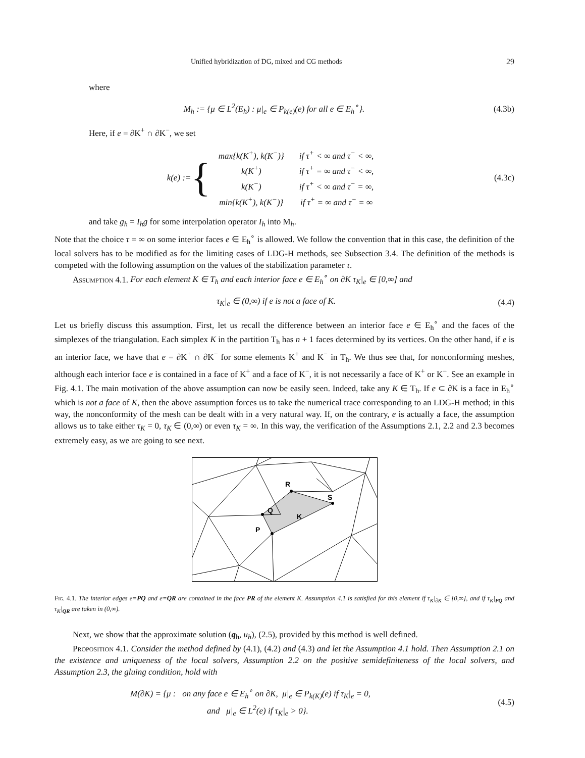Unified hybridization of DG, mixed and CG methods 29
where
M<sub>h</sub> := {μ ∈ L<sup>2</sup>(E<sub>h</sub>) : μ|<sub>e</sub> ∈ P<sub>k(e)</sub>(e) for all e ∈ E<sub>h</sub><sup>∘</sup>}.
(4.3b)
Here, if e = ∂K<sup>+</sup> ∩ ∂K<sup>−</sup>, we set
k(e) := {
| max{k(K<sup>+</sup>), k(K<sup>−</sup>)} | if τ<sup>+</sup> < ∞ and τ<sup>−</sup> < ∞, |
| k(K<sup>+</sup>) | if τ<sup>+</sup> = ∞ and τ<sup>−</sup> < ∞, |
| k(K<sup>−</sup>) | if τ<sup>+</sup> < ∞ and τ<sup>−</sup> = ∞, |
| min{k(K<sup>+</sup>), k(K<sup>−</sup>)} | if τ<sup>+</sup> = ∞ and τ<sup>−</sup> = ∞ |
(4.3c)
and take g<sub>h</sub> = I<sub>h</sub>g for some interpolation operator I<sub>h</sub> into M<sub>h</sub>.
Note that the choice τ = ∞ on some interior faces e ∈ E<sub>h</sub><sup>∘</sup> is allowed. We follow the convention that in this case, the definition of the local solvers has to be modified as for the limiting cases of LDG-H methods, see Subsection 3.4. The definition of the methods is competed with the following assumption on the values of the stabilization parameter τ.
Assumption 4.1. For each element K ∈ T<sub>h</sub> and each interior face e ∈ E<sub>h</sub><sup>∘</sup> on ∂K τ<sub>K</sub>|<sub>e</sub> ∈ [0,∞] and
τ<sub>K</sub>|<sub>e</sub> ∈ (0,∞) if e is not a face of K.
(4.4)
Let us briefly discuss this assumption. First, let us recall the difference between an interior face e ∈ E<sub>h</sub><sup>∘</sup> and the faces of the simplexes of the triangulation. Each simplex K in the partition T<sub>h</sub> has n + 1 faces determined by its vertices. On the other hand, if e is an interior face, we have that e = ∂K<sup>+</sup> ∩ ∂K<sup>−</sup> for some elements K<sup>+</sup> and K<sup>−</sup> in T<sub>h</sub>. We thus see that, for nonconforming meshes, although each interior face e is contained in a face of K<sup>+</sup> and a face of K<sup>−</sup>, it is not necessarily a face of K<sup>+</sup> or K<sup>−</sup>. See an example in Fig. 4.1. The main motivation of the above assumption can now be easily seen. Indeed, take any K ∈ T<sub>h</sub>. If e ⊂ ∂K is a face in E<sub>h</sub><sup>∘</sup> which is not a face of K, then the above assumption forces us to take the numerical trace corresponding to an LDG-H method; in this way, the nonconformity of the mesh can be dealt with in a very natural way. If, on the contrary, e is actually a face, the assumption allows us to take either τ<sub>K</sub> = 0, τ<sub>K</sub> ∈ (0,∞) or even τ<sub>K</sub> = ∞. In this way, the verification of the Assumptions 2.1, 2.2 and 2.3 becomes extremely easy, as we are going to see next.
R
Q
K
S
P
Fig. 4.1. The interior edges e=PQ and e=QR are contained in the face PR of the element K. Assumption 4.1 is satisfied for this element if τ<sub>K</sub>|<sub>∂K</sub> ∈ [0,∞], and if τ<sub>K</sub>|<sub>PQ</sub> and τ<sub>K</sub>|<sub>QR</sub> are taken in (0,∞).
Next, we show that the approximate solution (q<sub>h</sub>, u<sub>h</sub>), (2.5), provided by this method is well defined.
Proposition 4.1. Consider the method defined by (4.1), (4.2) and (4.3) and let the Assumption 4.1 hold. Then Assumption 2.1 on the existence and uniqueness of the local solvers, Assumption 2.2 on the positive semidefiniteness of the local solvers, and Assumption 2.3, the gluing condition, hold with
M(∂K) = {μ : on any face e ∈ E<sub>h</sub><sup>∘</sup> on ∂K, μ|<sub>e</sub> ∈ P<sub>k(K)</sub>(e) if τ<sub>K</sub>|<sub>e</sub> = 0,
and μ|<sub>e</sub> ∈ L<sup>2</sup>(e) if τ<sub>K</sub>|<sub>e</sub> > 0}.
(4.5)